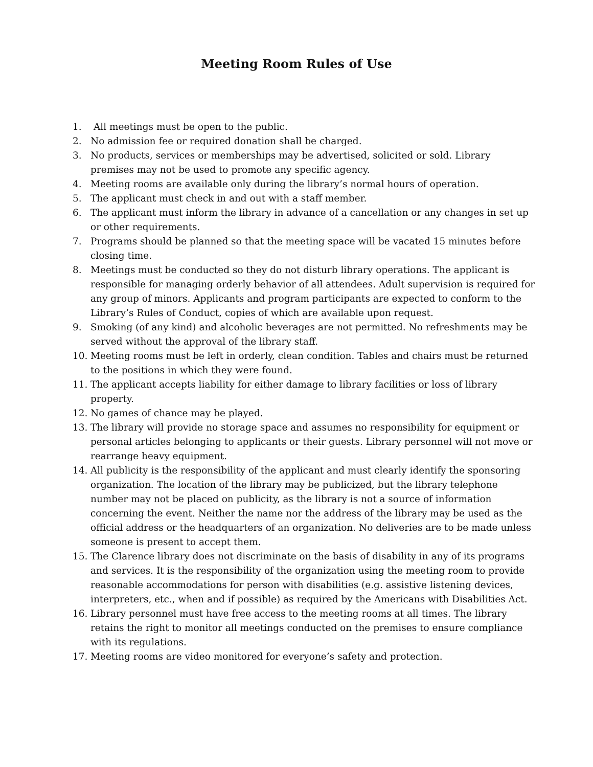Meeting Room Rules of Use
1. All meetings must be open to the public.
2. No admission fee or required donation shall be charged.
3. No products, services or memberships may be advertised, solicited or sold. Library premises may not be used to promote any specific agency.
4. Meeting rooms are available only during the library’s normal hours of operation.
5. The applicant must check in and out with a staff member.
6. The applicant must inform the library in advance of a cancellation or any changes in set up or other requirements.
7. Programs should be planned so that the meeting space will be vacated 15 minutes before closing time.
8. Meetings must be conducted so they do not disturb library operations. The applicant is responsible for managing orderly behavior of all attendees. Adult supervision is required for any group of minors. Applicants and program participants are expected to conform to the Library’s Rules of Conduct, copies of which are available upon request.
9. Smoking (of any kind) and alcoholic beverages are not permitted. No refreshments may be served without the approval of the library staff.
10. Meeting rooms must be left in orderly, clean condition. Tables and chairs must be returned to the positions in which they were found.
11. The applicant accepts liability for either damage to library facilities or loss of library property.
12. No games of chance may be played.
13. The library will provide no storage space and assumes no responsibility for equipment or personal articles belonging to applicants or their guests. Library personnel will not move or rearrange heavy equipment.
14. All publicity is the responsibility of the applicant and must clearly identify the sponsoring organization. The location of the library may be publicized, but the library telephone number may not be placed on publicity, as the library is not a source of information concerning the event. Neither the name nor the address of the library may be used as the official address or the headquarters of an organization. No deliveries are to be made unless someone is present to accept them.
15. The Clarence library does not discriminate on the basis of disability in any of its programs and services. It is the responsibility of the organization using the meeting room to provide reasonable accommodations for person with disabilities (e.g. assistive listening devices, interpreters, etc., when and if possible) as required by the Americans with Disabilities Act.
16. Library personnel must have free access to the meeting rooms at all times. The library retains the right to monitor all meetings conducted on the premises to ensure compliance with its regulations.
17. Meeting rooms are video monitored for everyone’s safety and protection.